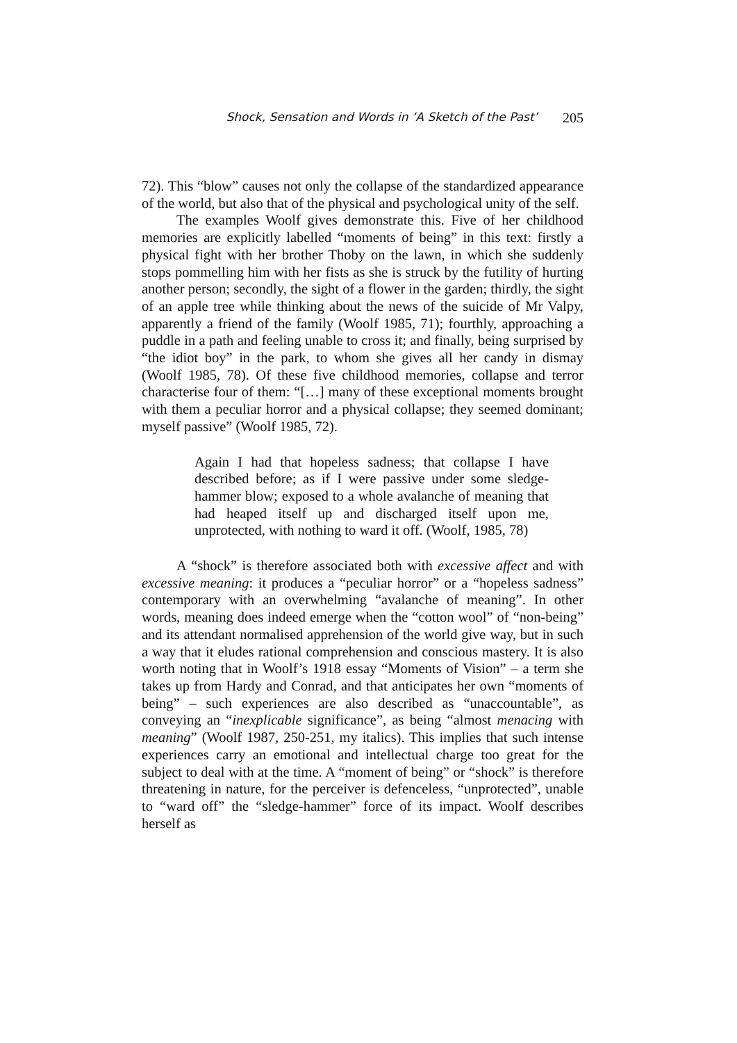Shock, Sensation and Words in ‘A Sketch of the Past’ 205
72). This “blow” causes not only the collapse of the standardized appearance of the world, but also that of the physical and psychological unity of the self.
The examples Woolf gives demonstrate this. Five of her childhood memories are explicitly labelled “moments of being” in this text: firstly a physical fight with her brother Thoby on the lawn, in which she suddenly stops pommelling him with her fists as she is struck by the futility of hurting another person; secondly, the sight of a flower in the garden; thirdly, the sight of an apple tree while thinking about the news of the suicide of Mr Valpy, apparently a friend of the family (Woolf 1985, 71); fourthly, approaching a puddle in a path and feeling unable to cross it; and finally, being surprised by “the idiot boy” in the park, to whom she gives all her candy in dismay (Woolf 1985, 78). Of these five childhood memories, collapse and terror characterise four of them: “[…] many of these exceptional moments brought with them a peculiar horror and a physical collapse; they seemed dominant; myself passive” (Woolf 1985, 72).
Again I had that hopeless sadness; that collapse I have described before; as if I were passive under some sledge-hammer blow; exposed to a whole avalanche of meaning that had heaped itself up and discharged itself upon me, unprotected, with nothing to ward it off. (Woolf, 1985, 78)
A “shock” is therefore associated both with excessive affect and with excessive meaning: it produces a “peculiar horror” or a “hopeless sadness” contemporary with an overwhelming “avalanche of meaning”. In other words, meaning does indeed emerge when the “cotton wool” of “non-being” and its attendant normalised apprehension of the world give way, but in such a way that it eludes rational comprehension and conscious mastery. It is also worth noting that in Woolf’s 1918 essay “Moments of Vision” – a term she takes up from Hardy and Conrad, and that anticipates her own “moments of being” – such experiences are also described as “unaccountable”, as conveying an “inexplicable significance”, as being “almost menacing with meaning” (Woolf 1987, 250-251, my italics). This implies that such intense experiences carry an emotional and intellectual charge too great for the subject to deal with at the time. A “moment of being” or “shock” is therefore threatening in nature, for the perceiver is defenceless, “unprotected”, unable to “ward off” the “sledge-hammer” force of its impact. Woolf describes herself as